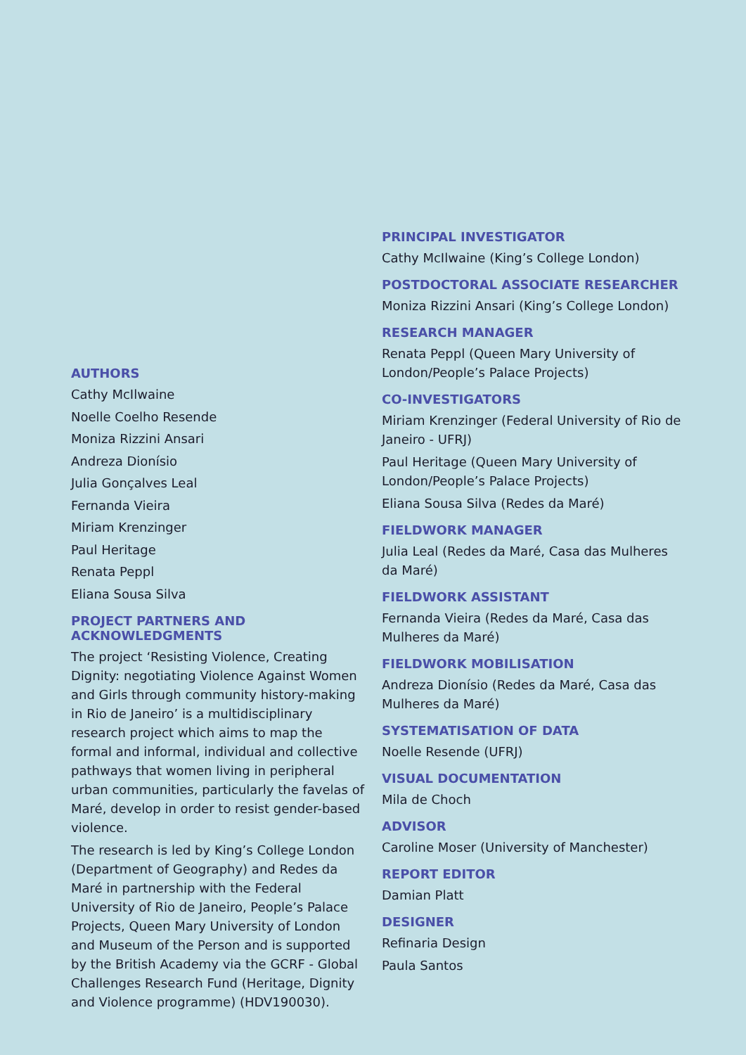AUTHORS
Cathy McIlwaine
Noelle Coelho Resende
Moniza Rizzini Ansari
Andreza Dionísio
Julia Gonçalves Leal
Fernanda Vieira
Miriam Krenzinger
Paul Heritage
Renata Peppl
Eliana Sousa Silva
PROJECT PARTNERS AND ACKNOWLEDGMENTS
The project ‘Resisting Violence, Creating Dignity: negotiating Violence Against Women and Girls through community history-making in Rio de Janeiro’ is a multidisciplinary research project which aims to map the formal and informal, individual and collective pathways that women living in peripheral urban communities, particularly the favelas of Maré, develop in order to resist gender-based violence.
The research is led by King’s College London (Department of Geography) and Redes da Maré in partnership with the Federal University of Rio de Janeiro, People’s Palace Projects, Queen Mary University of London and Museum of the Person and is supported by the British Academy via the GCRF - Global Challenges Research Fund (Heritage, Dignity and Violence programme) (HDV190030).
PRINCIPAL INVESTIGATOR
Cathy McIlwaine (King’s College London)
POSTDOCTORAL ASSOCIATE RESEARCHER
Moniza Rizzini Ansari (King’s College London)
RESEARCH MANAGER
Renata Peppl (Queen Mary University of London/People’s Palace Projects)
CO-INVESTIGATORS
Miriam Krenzinger (Federal University of Rio de Janeiro - UFRJ)
Paul Heritage (Queen Mary University of London/People’s Palace Projects)
Eliana Sousa Silva (Redes da Maré)
FIELDWORK MANAGER
Julia Leal (Redes da Maré, Casa das Mulheres da Maré)
FIELDWORK ASSISTANT
Fernanda Vieira (Redes da Maré, Casa das Mulheres da Maré)
FIELDWORK MOBILISATION
Andreza Dionísio (Redes da Maré, Casa das Mulheres da Maré)
SYSTEMATISATION OF DATA
Noelle Resende (UFRJ)
VISUAL DOCUMENTATION
Mila de Choch
ADVISOR
Caroline Moser (University of Manchester)
REPORT EDITOR
Damian Platt
DESIGNER
Refinaria Design
Paula Santos